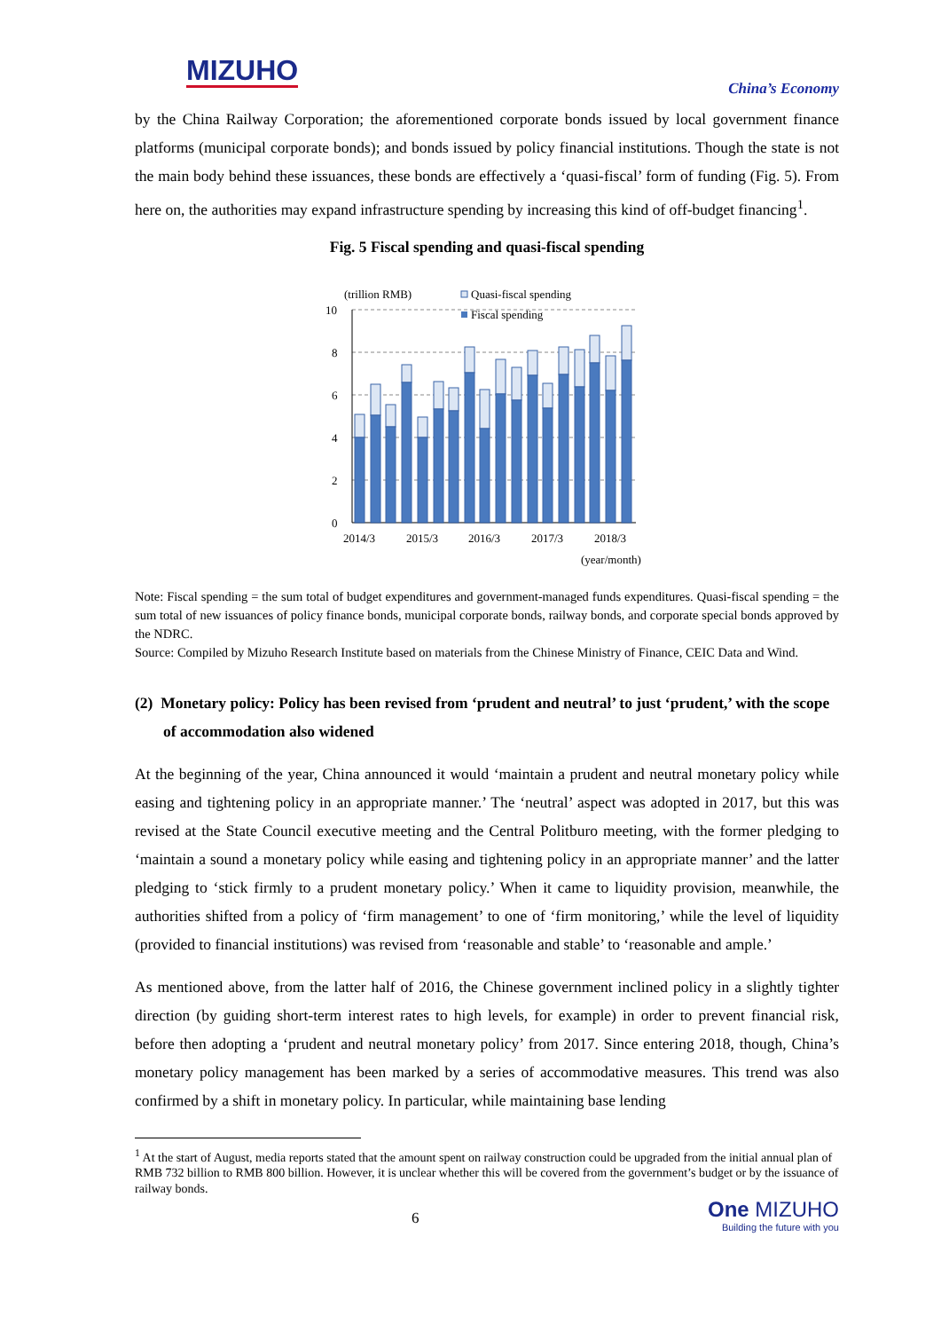MIZUHO China’s Economy
by the China Railway Corporation; the aforementioned corporate bonds issued by local government finance platforms (municipal corporate bonds); and bonds issued by policy financial institutions. Though the state is not the main body behind these issuances, these bonds are effectively a ‘quasi-fiscal’ form of funding (Fig. 5). From here on, the authorities may expand infrastructure spending by increasing this kind of off-budget financing<sup>1</sup>.
Fig. 5 Fiscal spending and quasi-fiscal spending
(trillion RMB)
Quasi-fiscal spending
Fiscal spending
10
8
6
4
2
0
2014/3
2015/3
2016/3
2017/3
2018/3
(year/month)
Note: Fiscal spending = the sum total of budget expenditures and government-managed funds expenditures. Quasi-fiscal spending = the sum total of new issuances of policy finance bonds, municipal corporate bonds, railway bonds, and corporate special bonds approved by the NDRC.
Source: Compiled by Mizuho Research Institute based on materials from the Chinese Ministry of Finance, CEIC Data and Wind.
(2) Monetary policy: Policy has been revised from ‘prudent and neutral’ to just ‘prudent,’ with the scope of accommodation also widened
At the beginning of the year, China announced it would ‘maintain a prudent and neutral monetary policy while easing and tightening policy in an appropriate manner.’ The ‘neutral’ aspect was adopted in 2017, but this was revised at the State Council executive meeting and the Central Politburo meeting, with the former pledging to ‘maintain a sound a monetary policy while easing and tightening policy in an appropriate manner’ and the latter pledging to ‘stick firmly to a prudent monetary policy.’ When it came to liquidity provision, meanwhile, the authorities shifted from a policy of ‘firm management’ to one of ‘firm monitoring,’ while the level of liquidity (provided to financial institutions) was revised from ‘reasonable and stable’ to ‘reasonable and ample.’
As mentioned above, from the latter half of 2016, the Chinese government inclined policy in a slightly tighter direction (by guiding short-term interest rates to high levels, for example) in order to prevent financial risk, before then adopting a ‘prudent and neutral monetary policy’ from 2017. Since entering 2018, though, China’s monetary policy management has been marked by a series of accommodative measures. This trend was also confirmed by a shift in monetary policy. In particular, while maintaining base lending
<sup>1</sup> At the start of August, media reports stated that the amount spent on railway construction could be upgraded from the initial annual plan of RMB 732 billion to RMB 800 billion. However, it is unclear whether this will be covered from the government’s budget or by the issuance of railway bonds.
6
One MIZUHO
Building the future with you